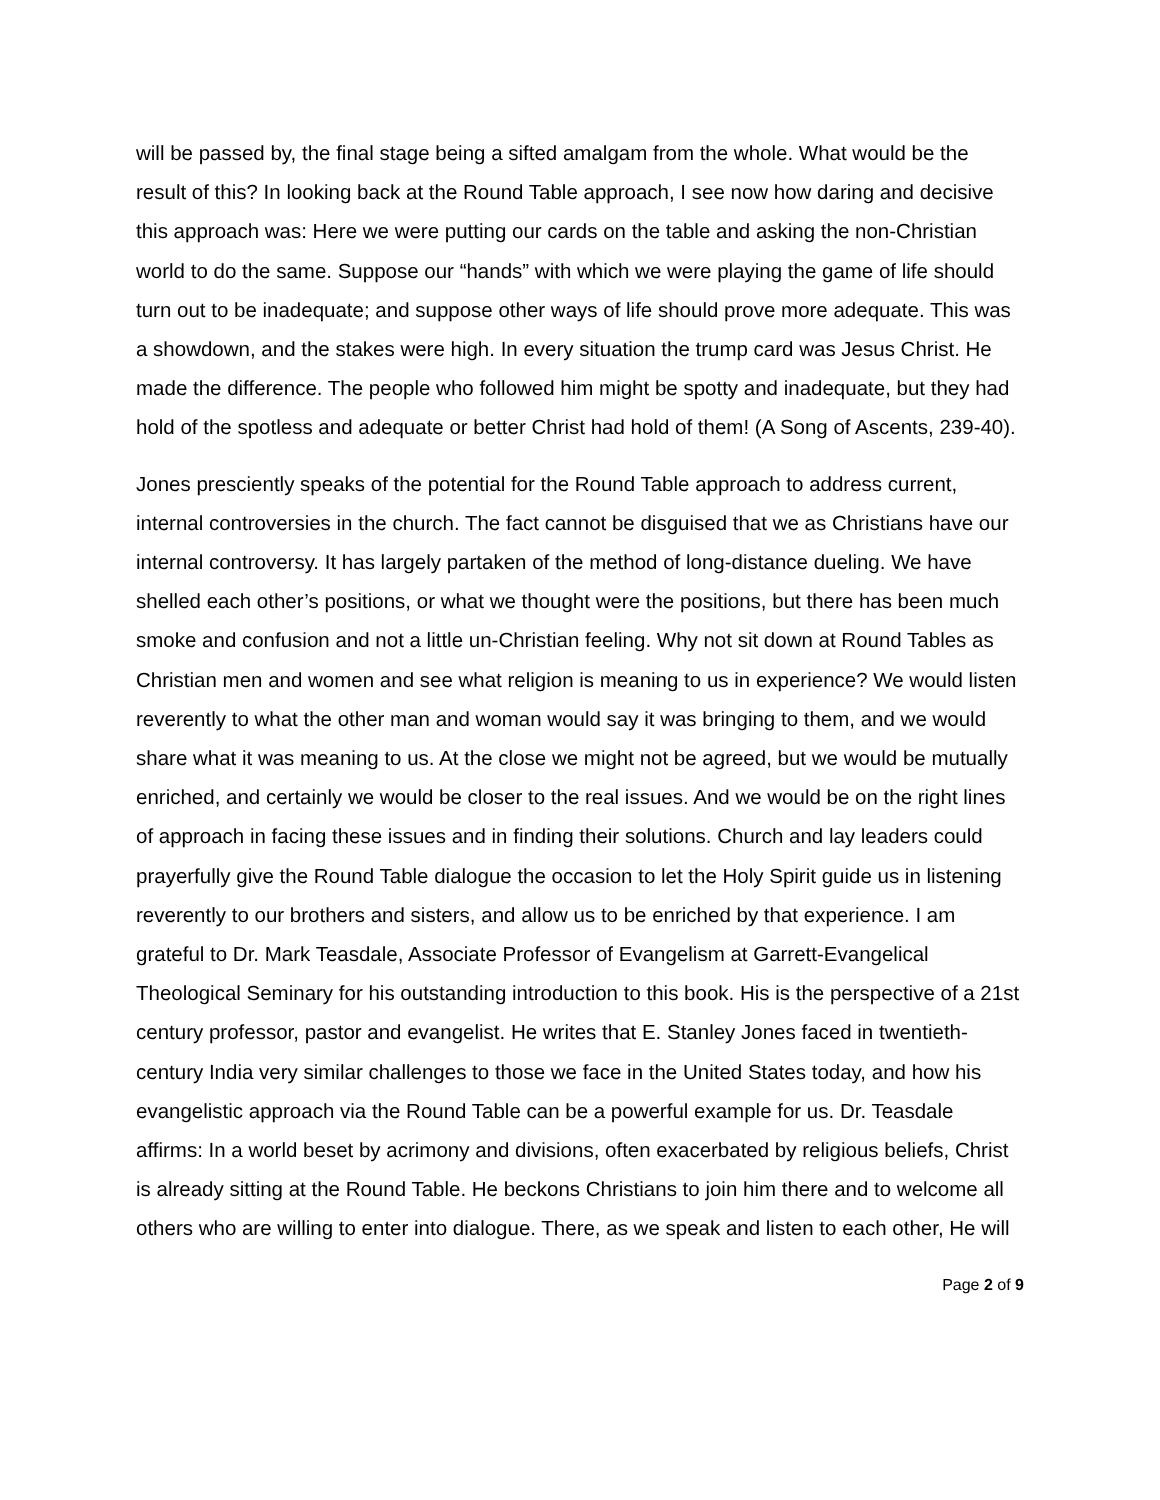will be passed by, the final stage being a sifted amalgam from the whole. What would be the result of this? In looking back at the Round Table approach, I see now how daring and decisive this approach was: Here we were putting our cards on the table and asking the non-Christian world to do the same. Suppose our “hands” with which we were playing the game of life should turn out to be inadequate; and suppose other ways of life should prove more adequate. This was a showdown, and the stakes were high. In every situation the trump card was Jesus Christ. He made the difference. The people who followed him might be spotty and inadequate, but they had hold of the spotless and adequate or better Christ had hold of them! (A Song of Ascents, 239-40).
Jones presciently speaks of the potential for the Round Table approach to address current, internal controversies in the church. The fact cannot be disguised that we as Christians have our internal controversy. It has largely partaken of the method of long-distance dueling. We have shelled each other’s positions, or what we thought were the positions, but there has been much smoke and confusion and not a little un-Christian feeling. Why not sit down at Round Tables as Christian men and women and see what religion is meaning to us in experience? We would listen reverently to what the other man and woman would say it was bringing to them, and we would share what it was meaning to us. At the close we might not be agreed, but we would be mutually enriched, and certainly we would be closer to the real issues. And we would be on the right lines of approach in facing these issues and in finding their solutions. Church and lay leaders could prayerfully give the Round Table dialogue the occasion to let the Holy Spirit guide us in listening reverently to our brothers and sisters, and allow us to be enriched by that experience. I am grateful to Dr. Mark Teasdale, Associate Professor of Evangelism at Garrett-Evangelical Theological Seminary for his outstanding introduction to this book. His is the perspective of a 21st century professor, pastor and evangelist. He writes that E. Stanley Jones faced in twentieth-century India very similar challenges to those we face in the United States today, and how his evangelistic approach via the Round Table can be a powerful example for us. Dr. Teasdale affirms: In a world beset by acrimony and divisions, often exacerbated by religious beliefs, Christ is already sitting at the Round Table. He beckons Christians to join him there and to welcome all others who are willing to enter into dialogue. There, as we speak and listen to each other, He will
Page 2 of 9